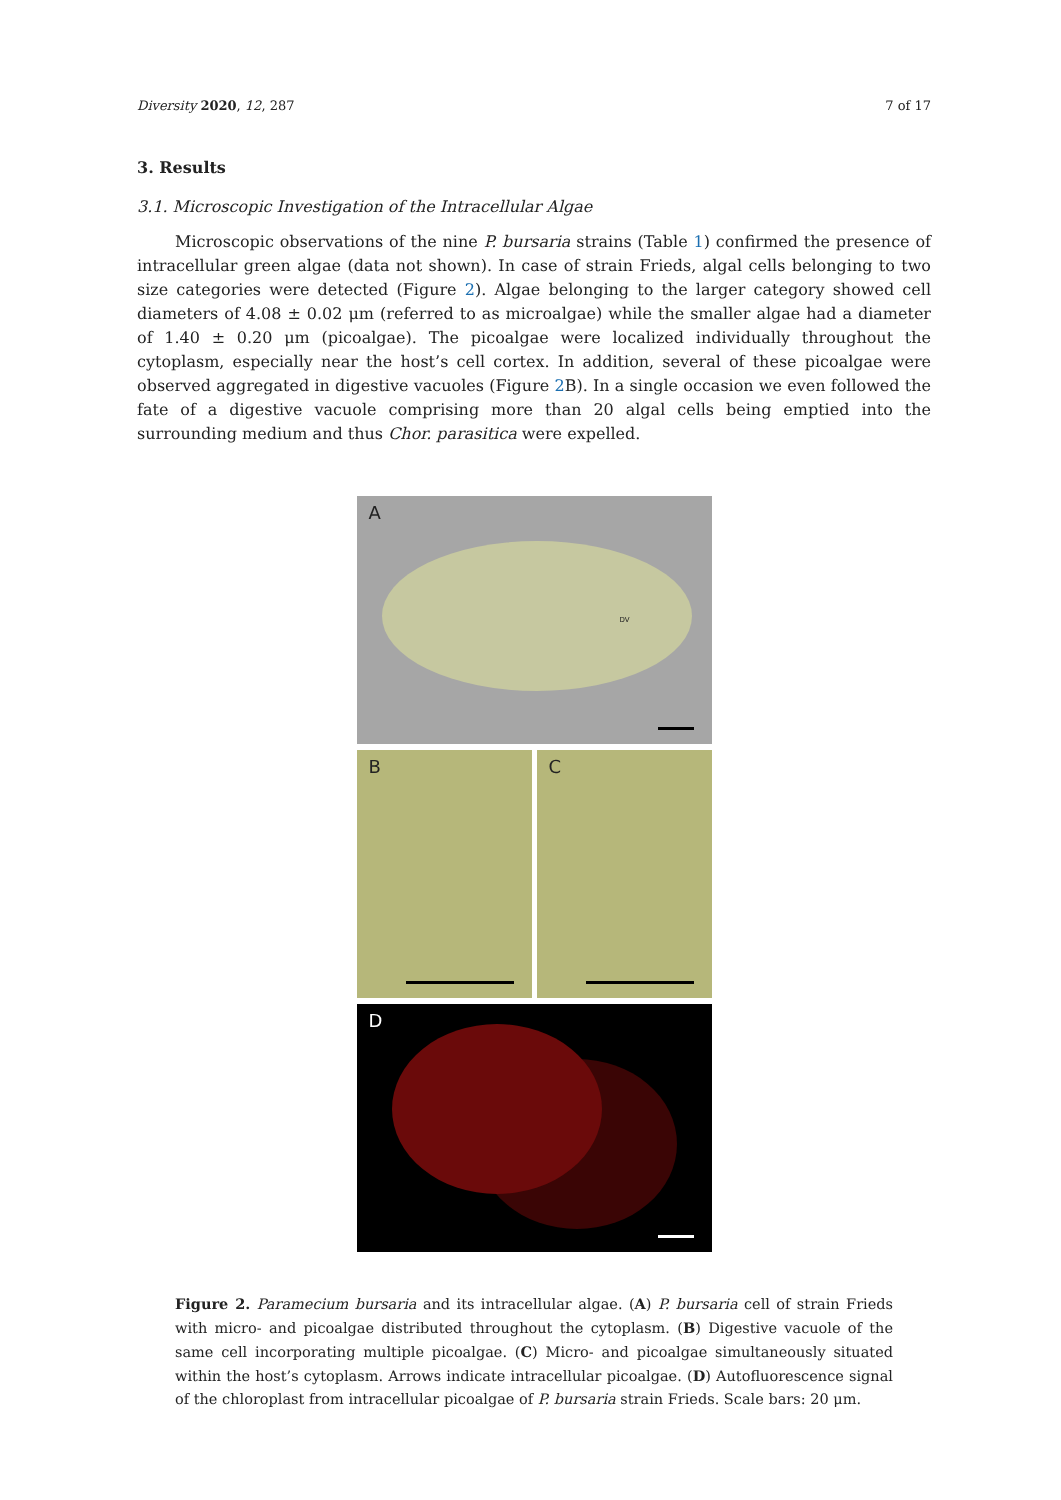Diversity 2020, 12, 287 7 of 17
3. Results
3.1. Microscopic Investigation of the Intracellular Algae
Microscopic observations of the nine P. bursaria strains (Table 1) confirmed the presence of intracellular green algae (data not shown). In case of strain Frieds, algal cells belonging to two size categories were detected (Figure 2). Algae belonging to the larger category showed cell diameters of 4.08 ± 0.02 μm (referred to as microalgae) while the smaller algae had a diameter of 1.40 ± 0.20 μm (picoalgae). The picoalgae were localized individually throughout the cytoplasm, especially near the host’s cell cortex. In addition, several of these picoalgae were observed aggregated in digestive vacuoles (Figure 2 B). In a single occasion we even followed the fate of a digestive vacuole comprising more than 20 algal cells being emptied into the surrounding medium and thus Chor. parasitica were expelled.
A
DV
B
C
D
Figure 2. Paramecium bursaria and its intracellular algae. (A) P. bursaria cell of strain Frieds with micro- and picoalgae distributed throughout the cytoplasm. (B) Digestive vacuole of the same cell incorporating multiple picoalgae. (C) Micro- and picoalgae simultaneously situated within the host’s cytoplasm. Arrows indicate intracellular picoalgae. (D) Autofluorescence signal of the chloroplast from intracellular picoalgae of P. bursaria strain Frieds. Scale bars: 20 μm.